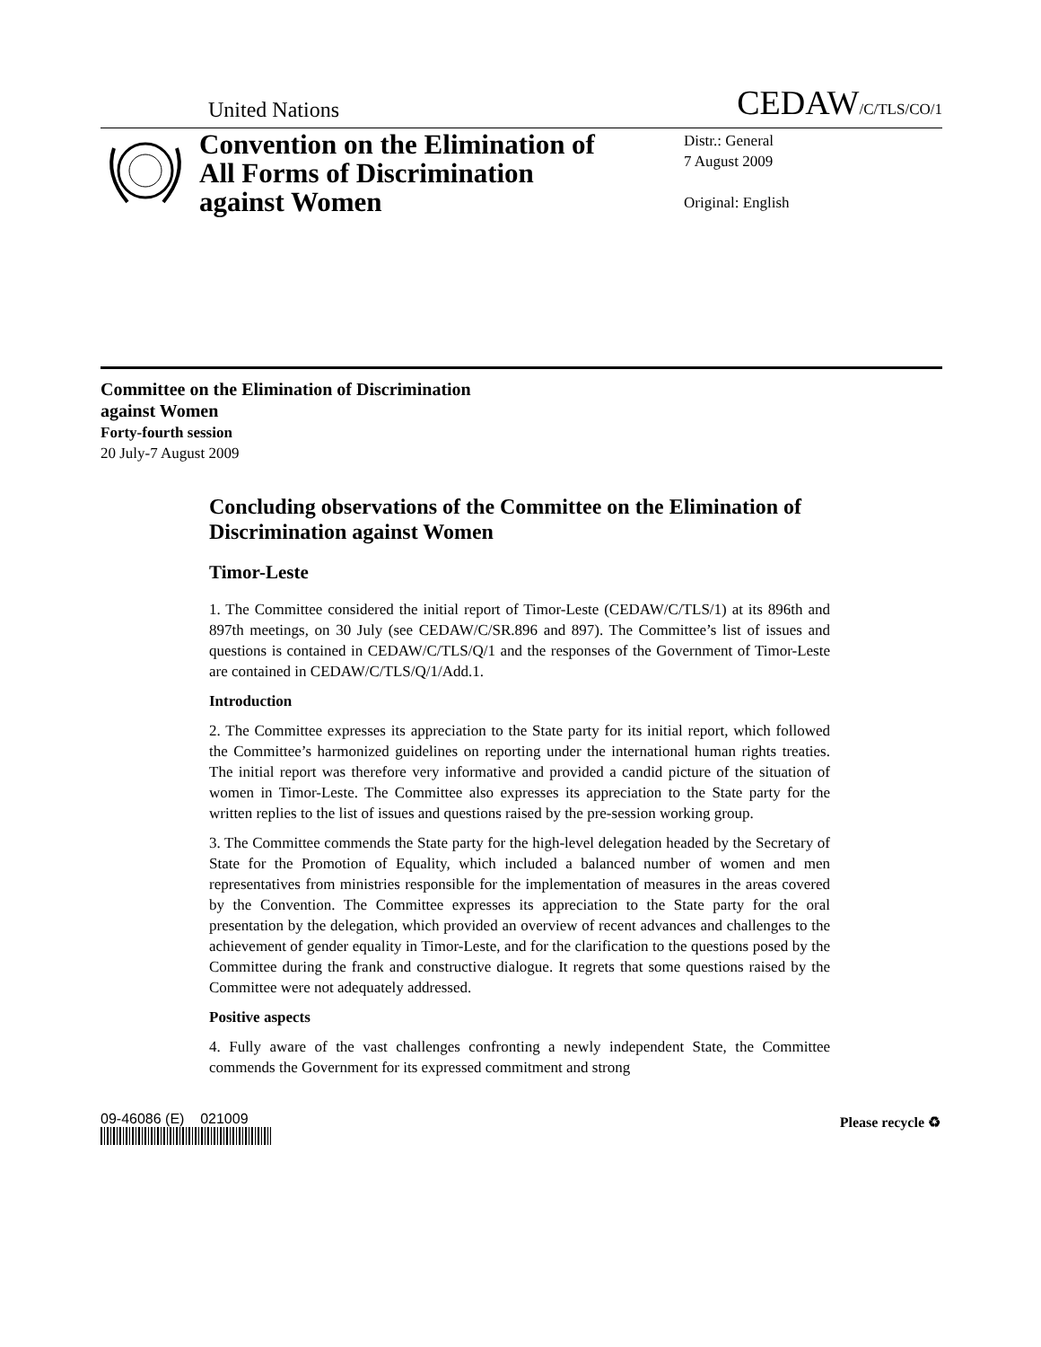United Nations CEDAW/C/TLS/CO/1
Convention on the Elimination of All Forms of Discrimination against Women
Distr.: General
7 August 2009
Original: English
Committee on the Elimination of Discrimination
against Women
Forty-fourth session
20 July-7 August 2009
Concluding observations of the Committee on the Elimination of Discrimination against Women
Timor-Leste
1. The Committee considered the initial report of Timor-Leste (CEDAW/C/TLS/1) at its 896th and 897th meetings, on 30 July (see CEDAW/C/SR.896 and 897). The Committee’s list of issues and questions is contained in CEDAW/C/TLS/Q/1 and the responses of the Government of Timor-Leste are contained in CEDAW/C/TLS/Q/1/Add.1.
Introduction
2. The Committee expresses its appreciation to the State party for its initial report, which followed the Committee’s harmonized guidelines on reporting under the international human rights treaties. The initial report was therefore very informative and provided a candid picture of the situation of women in Timor-Leste. The Committee also expresses its appreciation to the State party for the written replies to the list of issues and questions raised by the pre-session working group.
3. The Committee commends the State party for the high-level delegation headed by the Secretary of State for the Promotion of Equality, which included a balanced number of women and men representatives from ministries responsible for the implementation of measures in the areas covered by the Convention. The Committee expresses its appreciation to the State party for the oral presentation by the delegation, which provided an overview of recent advances and challenges to the achievement of gender equality in Timor-Leste, and for the clarification to the questions posed by the Committee during the frank and constructive dialogue. It regrets that some questions raised by the Committee were not adequately addressed.
Positive aspects
4. Fully aware of the vast challenges confronting a newly independent State, the Committee commends the Government for its expressed commitment and strong
09-46086 (E) 021009 Please recycle ♻